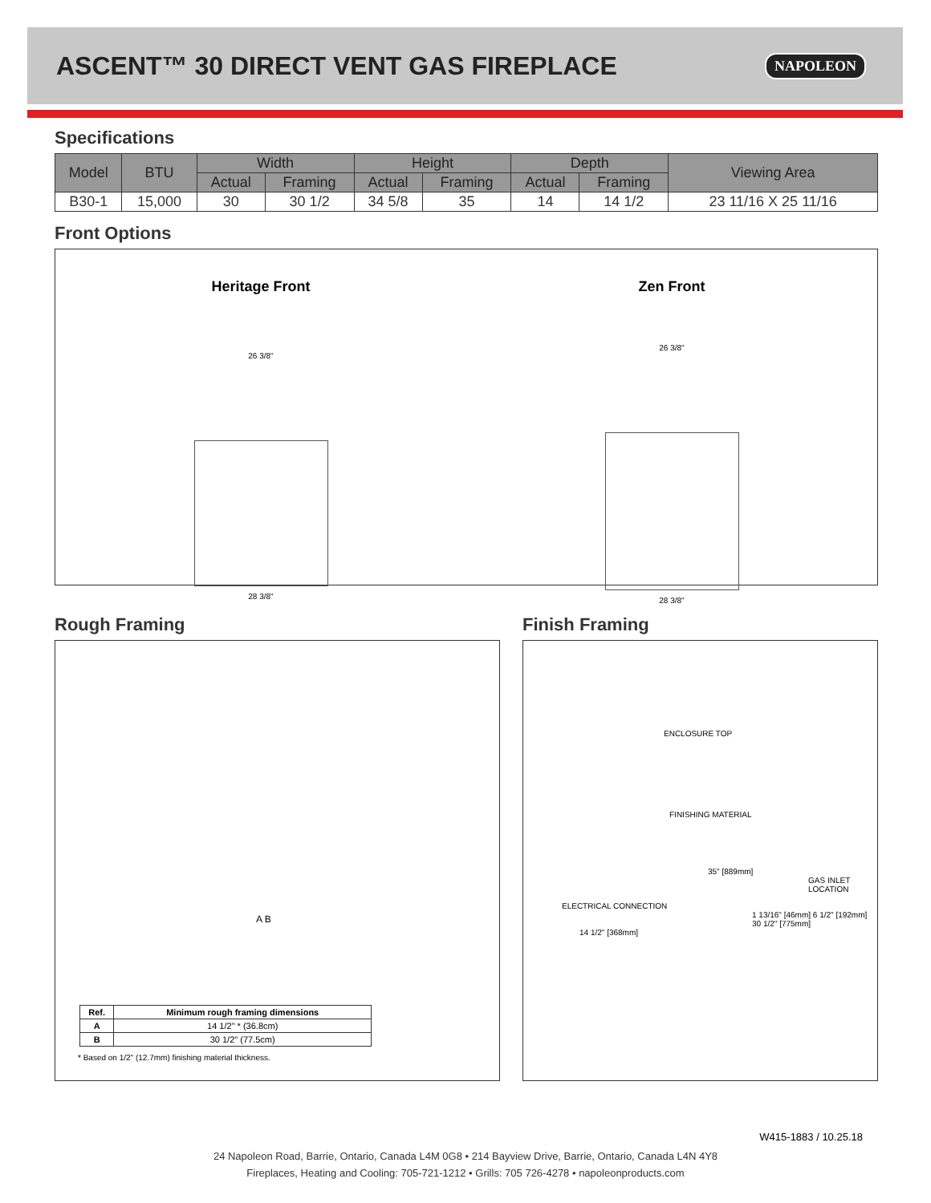ASCENT™ 30 DIRECT VENT GAS FIREPLACE
NAPOLEON
Specifications
| Model | BTU | Width | | Height | | Depth | | Viewing Area |
| --- | --- | --- | --- | --- | --- | --- | --- | --- |
| | | Actual | Framing | Actual | Framing | Actual | Framing | |
| B30-1 | 15,000 | 30 | 30 1/2 | 34 5/8 | 35 | 14 | 14 1/2 | 23 11/16 X 25 11/16 |
Front Options
Heritage Front
26 3/8"
28 3/8"
Zen Front
26 3/8"
28 3/8"
Rough Framing
A B
| Ref. | Minimum rough framing dimensions |
| --- | --- |
| A | 14 1/2" * (36.8cm) |
| B | 30 1/2" (77.5cm) |
* Based on 1/2" (12.7mm) finishing material thickness.
Finish Framing
ENCLOSURE TOP
FINISHING MATERIAL
35" [889mm]
GAS INLET LOCATION
ELECTRICAL CONNECTION
1 13/16" [46mm] 6 1/2" [192mm] 30 1/2" [775mm]
14 1/2" [368mm]
W415-1883 / 10.25.18
24 Napoleon Road, Barrie, Ontario, Canada L4M 0G8 • 214 Bayview Drive, Barrie, Ontario, Canada L4N 4Y8
Fireplaces, Heating and Cooling: 705-721-1212 • Grills: 705 726-4278 • napoleonproducts.com